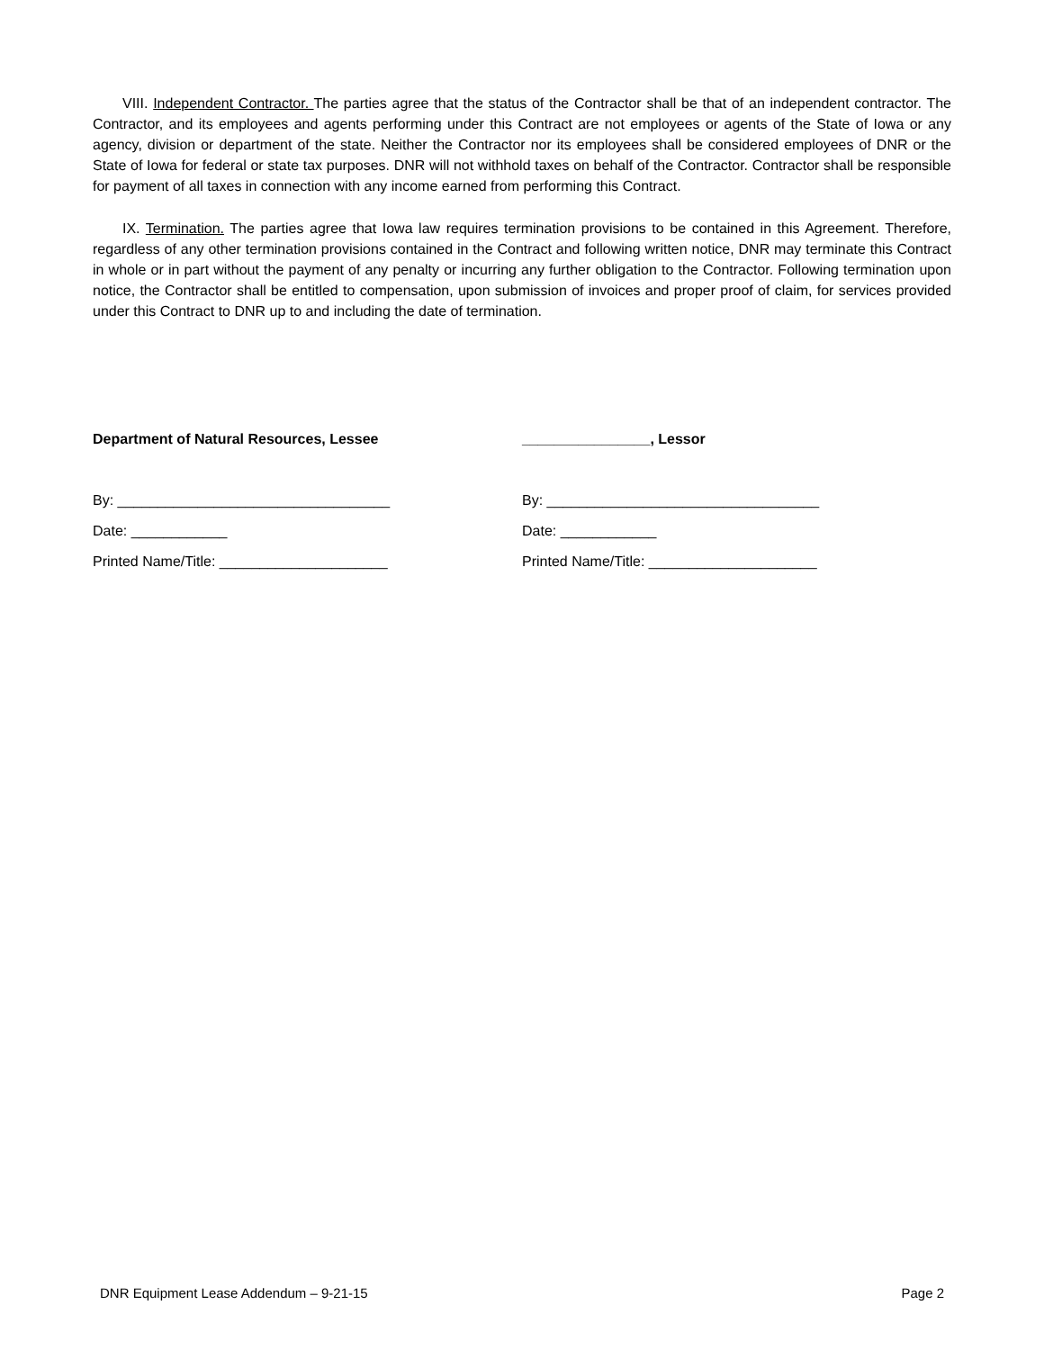VIII. Independent Contractor. The parties agree that the status of the Contractor shall be that of an independent contractor. The Contractor, and its employees and agents performing under this Contract are not employees or agents of the State of Iowa or any agency, division or department of the state. Neither the Contractor nor its employees shall be considered employees of DNR or the State of Iowa for federal or state tax purposes. DNR will not withhold taxes on behalf of the Contractor. Contractor shall be responsible for payment of all taxes in connection with any income earned from performing this Contract.
IX. Termination. The parties agree that Iowa law requires termination provisions to be contained in this Agreement. Therefore, regardless of any other termination provisions contained in the Contract and following written notice, DNR may terminate this Contract in whole or in part without the payment of any penalty or incurring any further obligation to the Contractor. Following termination upon notice, the Contractor shall be entitled to compensation, upon submission of invoices and proper proof of claim, for services provided under this Contract to DNR up to and including the date of termination.
Department of Natural Resources, Lessee
By: __________________________________
Date: ____________
Printed Name/Title: _____________________
________________, Lessor
By: __________________________________
Date: ____________
Printed Name/Title: _____________________
DNR Equipment Lease Addendum – 9-21-15 Page 2